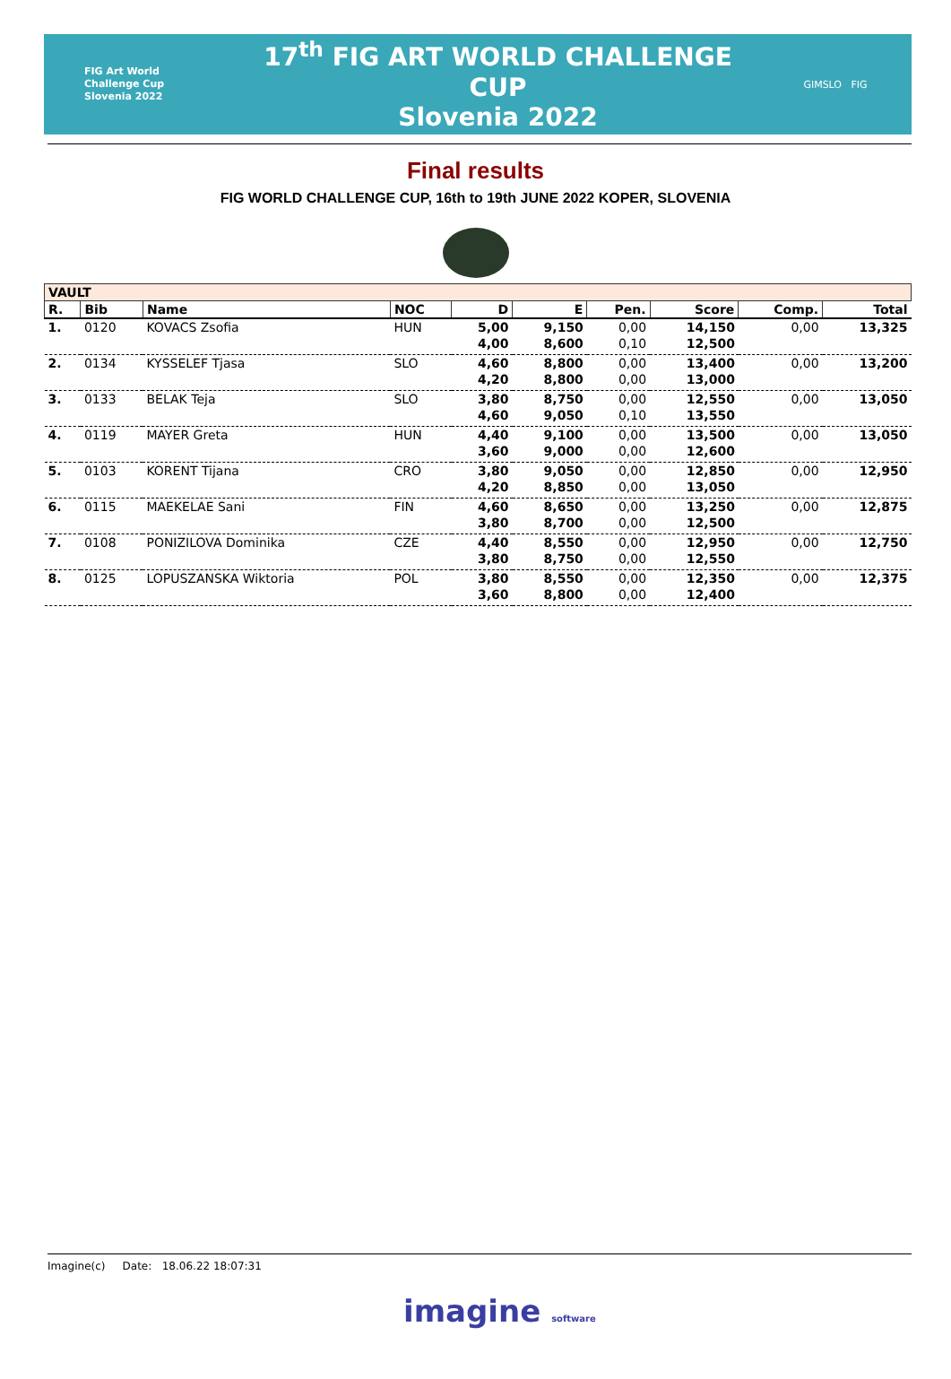FIG Art World
Challenge Cup
Slovenia 2022
17<sup>th</sup> FIG ART WORLD CHALLENGE CUP
Slovenia 2022
GIMSLO FIG
Final results
FIG WORLD CHALLENGE CUP, 16th to 19th JUNE 2022 KOPER, SLOVENIA
| VAULT | | | | | | | | | |
| --- | --- | --- | --- | --- | --- | --- | --- | --- | --- |
| R. | Bib | Name | NOC | D | E | Pen. | Score | Comp. | Total |
| 1. | 0120 | KOVACS Zsofia | HUN | 5,00 | 9,150 | 0,00 | 14,150 | 0,00 | 13,325 |
| | | | | 4,00 | 8,600 | 0,10 | 12,500 | | |
| 2. | 0134 | KYSSELEF Tjasa | SLO | 4,60 | 8,800 | 0,00 | 13,400 | 0,00 | 13,200 |
| | | | | 4,20 | 8,800 | 0,00 | 13,000 | | |
| 3. | 0133 | BELAK Teja | SLO | 3,80 | 8,750 | 0,00 | 12,550 | 0,00 | 13,050 |
| | | | | 4,60 | 9,050 | 0,10 | 13,550 | | |
| 4. | 0119 | MAYER Greta | HUN | 4,40 | 9,100 | 0,00 | 13,500 | 0,00 | 13,050 |
| | | | | 3,60 | 9,000 | 0,00 | 12,600 | | |
| 5. | 0103 | KORENT Tijana | CRO | 3,80 | 9,050 | 0,00 | 12,850 | 0,00 | 12,950 |
| | | | | 4,20 | 8,850 | 0,00 | 13,050 | | |
| 6. | 0115 | MAEKELAE Sani | FIN | 4,60 | 8,650 | 0,00 | 13,250 | 0,00 | 12,875 |
| | | | | 3,80 | 8,700 | 0,00 | 12,500 | | |
| 7. | 0108 | PONIZILOVA Dominika | CZE | 4,40 | 8,550 | 0,00 | 12,950 | 0,00 | 12,750 |
| | | | | 3,80 | 8,750 | 0,00 | 12,550 | | |
| 8. | 0125 | LOPUSZANSKA Wiktoria | POL | 3,80 | 8,550 | 0,00 | 12,350 | 0,00 | 12,375 |
| | | | | 3,60 | 8,800 | 0,00 | 12,400 | | |
Imagine(c) Date: 18.06.22 18:07:31
imagine software